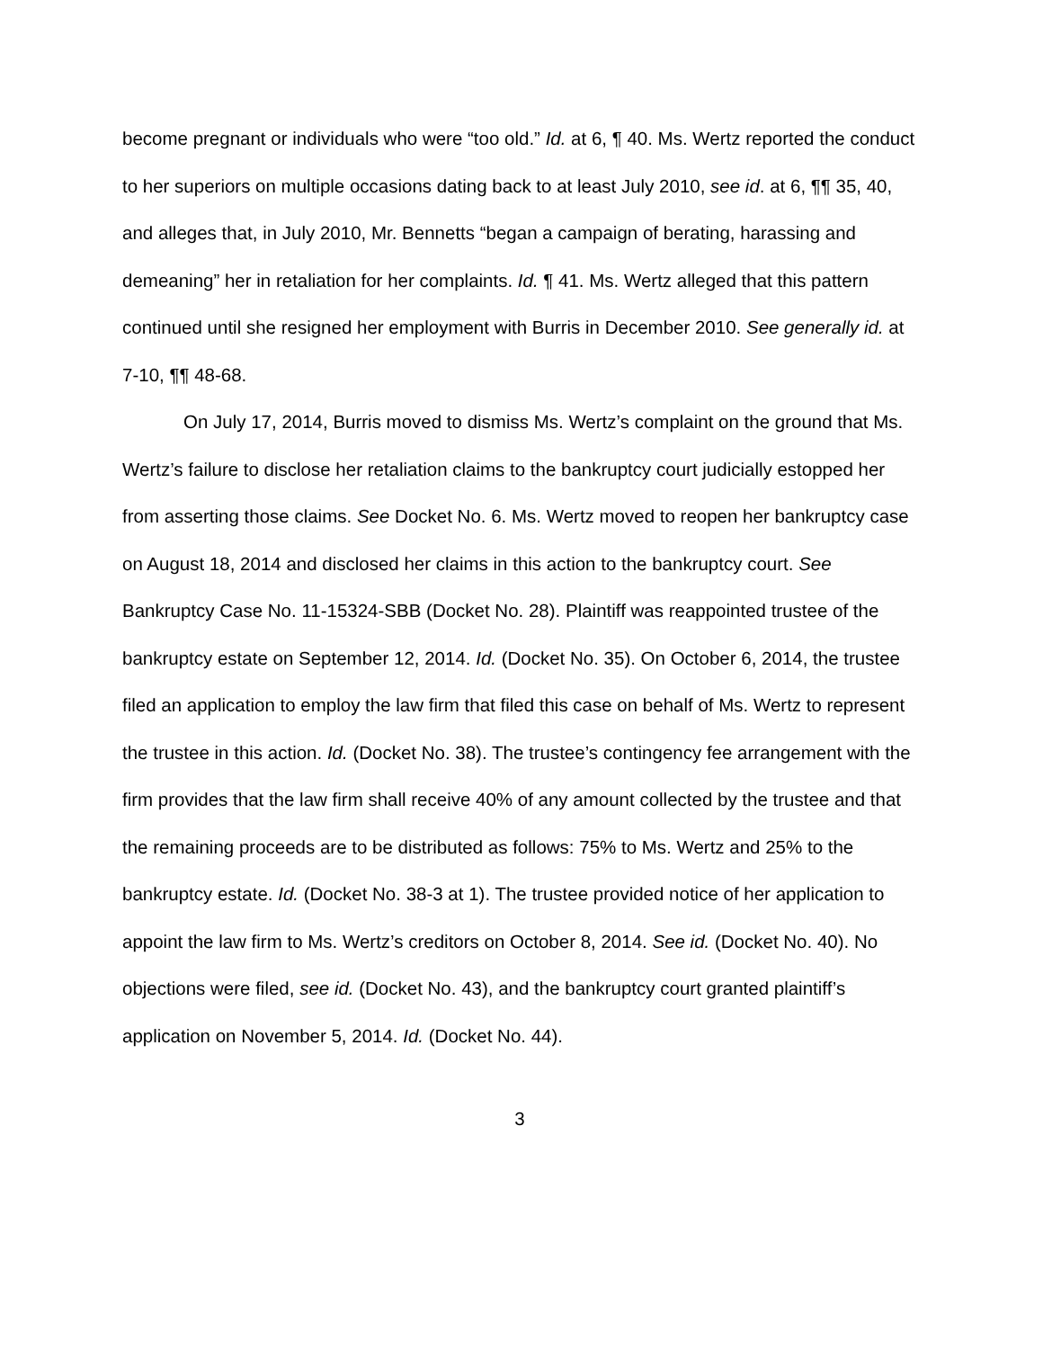become pregnant or individuals who were “too old.” Id. at 6, ¶ 40. Ms. Wertz reported the conduct to her superiors on multiple occasions dating back to at least July 2010, see id. at 6, ¶¶ 35, 40, and alleges that, in July 2010, Mr. Bennetts “began a campaign of berating, harassing and demeaning” her in retaliation for her complaints. Id. ¶ 41. Ms. Wertz alleged that this pattern continued until she resigned her employment with Burris in December 2010. See generally id. at 7-10, ¶¶ 48-68.
On July 17, 2014, Burris moved to dismiss Ms. Wertz’s complaint on the ground that Ms. Wertz’s failure to disclose her retaliation claims to the bankruptcy court judicially estopped her from asserting those claims. See Docket No. 6. Ms. Wertz moved to reopen her bankruptcy case on August 18, 2014 and disclosed her claims in this action to the bankruptcy court. See Bankruptcy Case No. 11-15324-SBB (Docket No. 28). Plaintiff was reappointed trustee of the bankruptcy estate on September 12, 2014. Id. (Docket No. 35). On October 6, 2014, the trustee filed an application to employ the law firm that filed this case on behalf of Ms. Wertz to represent the trustee in this action. Id. (Docket No. 38). The trustee’s contingency fee arrangement with the firm provides that the law firm shall receive 40% of any amount collected by the trustee and that the remaining proceeds are to be distributed as follows: 75% to Ms. Wertz and 25% to the bankruptcy estate. Id. (Docket No. 38-3 at 1). The trustee provided notice of her application to appoint the law firm to Ms. Wertz’s creditors on October 8, 2014. See id. (Docket No. 40). No objections were filed, see id. (Docket No. 43), and the bankruptcy court granted plaintiff’s application on November 5, 2014. Id. (Docket No. 44).
3